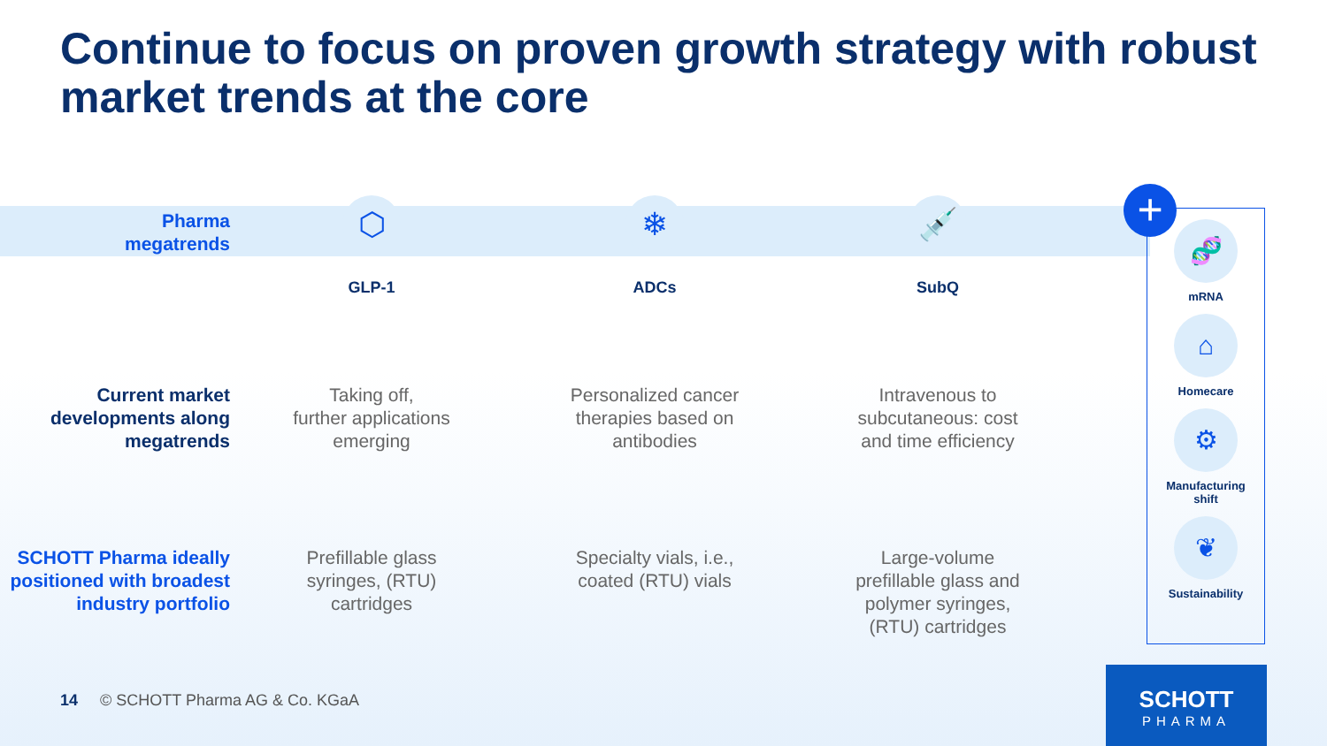Continue to focus on proven growth strategy with robust market trends at the core
Pharma
megatrends
⬡
GLP-1
❄
ADCs
💉
SubQ
Current market developments along megatrends
Taking off,
further applications
emerging
Personalized cancer
therapies based on
antibodies
Intravenous to
subcutaneous: cost
and time efficiency
SCHOTT Pharma ideally positioned with broadest industry portfolio
Prefillable glass
syringes, (RTU)
cartridges
Specialty vials, i.e.,
coated (RTU) vials
Large-volume
prefillable glass and
polymer syringes,
(RTU) cartridges
🧬
mRNA
⌂
Homecare
⚙
Manufacturing
shift
❦
Sustainability
+
14 © SCHOTT Pharma AG & Co. KGaA
SCHOTT
PHARMA